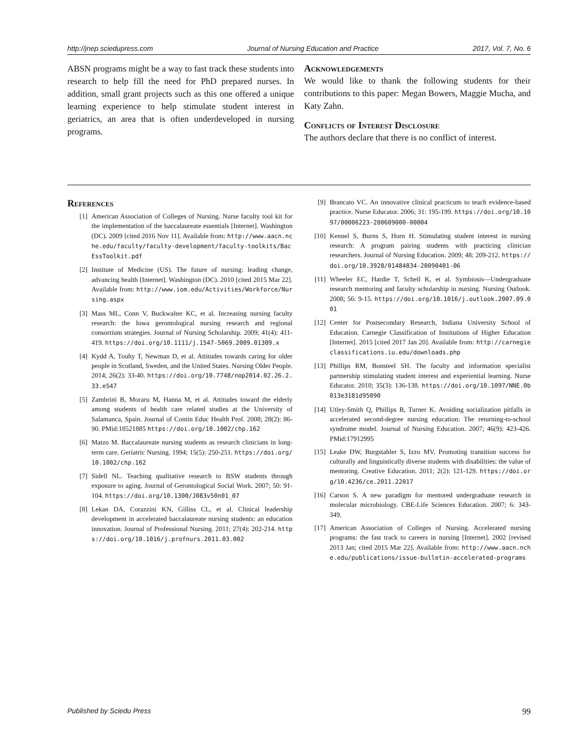http://jnep.sciedupress.com Journal of Nursing Education and Practice 2017, Vol. 7, No. 6
ABSN programs might be a way to fast track these students into research to help fill the need for PhD prepared nurses. In addition, small grant projects such as this one offered a unique learning experience to help stimulate student interest in geriatrics, an area that is often underdeveloped in nursing programs.
Acknowledgements
We would like to thank the following students for their contributions to this paper: Megan Bowers, Maggie Mucha, and Katy Zahn.
Conflicts of Interest Disclosure
The authors declare that there is no conflict of interest.
References
[1] American Association of Colleges of Nursing. Nurse faculty tool kit for the implementation of the baccalaureate essentials [Internet]. Washington (DC). 2009 [cited 2016 Nov 11]. Available from: http://www.aacn.nche.edu/faculty/faculty-development/faculty-toolkits/BacEssToolkit.pdf
[2] Institute of Medicine (US). The future of nursing: leading change, advancing health [Internet]. Washington (DC). 2010 [cited 2015 Mar 22]. Available from: http://www.iom.edu/Activities/Workforce/Nursing.aspx
[3] Mass ML, Conn V, Buckwalter KC, et al. Increasing nursing faculty research: the Iowa gerontological nursing research and regional consortium strategies. Journal of Nursing Scholarship. 2009; 41(4): 411-419. https://doi.org/10.1111/j.1547-5069.2009.01309.x
[4] Kydd A, Touhy T, Newman D, et al. Attitudes towards caring for older people in Scotland, Sweden, and the United States. Nursing Older People. 2014; 26(2): 33-40. https://doi.org/10.7748/nop2014.02.26.2.33.e547
[5] Zambrini B, Moraru M, Hanna M, et al. Attitudes toward the elderly among students of health care related studies at the University of Salamanca, Spain. Journal of Contin Educ Health Prof. 2008; 28(2): 86-90. PMid:18521885 https://doi.org/10.1002/chp.162
[6] Matzo M. Baccalaureate nursing students as research clinicians in long-term care. Geriatric Nursing. 1994; 15(5): 250-251. https://doi.org/10.1002/chp.162
[7] Sidell NL. Teaching qualitative research to BSW students through exposure to aging. Journal of Gerontological Social Work. 2007; 50: 91-104. https://doi.org/10.1300/J083v50n01_07
[8] Lekan DA, Corazzini KN, Gilliss CL, et al. Clinical leadership development in accelerated baccalaureate nursing students: an education innovation. Journal of Professional Nursing. 2011; 27(4): 202-214. https://doi.org/10.1016/j.profnurs.2011.03.002
[9] Brancato VC. An innovative clinical practicum to teach evidence-based practice. Nurse Educator. 2006; 31: 195-199. https://doi.org/10.1097/00006223-200609000-00004
[10] Kennel S, Burns S, Horn H. Stimulating student interest in nursing research: A program pairing students with practicing clinician researchers. Journal of Nursing Education. 2009; 48: 209-212. https://doi.org/10.3928/01484834-20090401-06
[11] Wheeler EC, Hardie T, Schell K, et al. Symbiosis—Undergraduate research mentoring and faculty scholarship in nursing. Nursing Outlook. 2008; 56: 9-15. https://doi.org/10.1016/j.outlook.2007.09.001
[12] Center for Postsecondary Research, Indiana University School of Education. Carnegie Classification of Institutions of Higher Education [Internet]. 2015 [cited 2017 Jan 20]. Available from: http://carnegieclassifications.iu.edu/downloads.php
[13] Phillips RM, Bonsteel SH. The faculty and information specialist partnership stimulating student interest and experiential learning. Nurse Educator. 2010; 35(3): 136-138. https://doi.org/10.1097/NNE.0b013e3181d95090
[14] Utley-Smith Q, Phillips B, Turner K. Avoiding socialization pitfalls in accelerated second-degree nursing education: The returning-to-school syndrome model. Journal of Nursing Education. 2007; 46(9): 423-426. PMid:17912995
[15] Leake DW, Burgstahler S, Izzo MV. Promoting transition success for culturally and linguistically diverse students with disabilities: the value of mentoring. Creative Education. 2011; 2(2): 121-129. https://doi.org/10.4236/ce.2011.22017
[16] Carson S. A new paradigm for mentored undergraduate research in molecular microbiology. CBE-Life Sciences Education. 2007; 6: 343-349.
[17] American Association of Colleges of Nursing. Accelerated nursing programs: the fast track to careers in nursing [Internet]. 2002 [revised 2013 Jan; cited 2015 Mar 22]. Available from: http://www.aacn.nche.edu/publications/issue-bulletin-accelerated-programs
Published by Sciedu Press 99